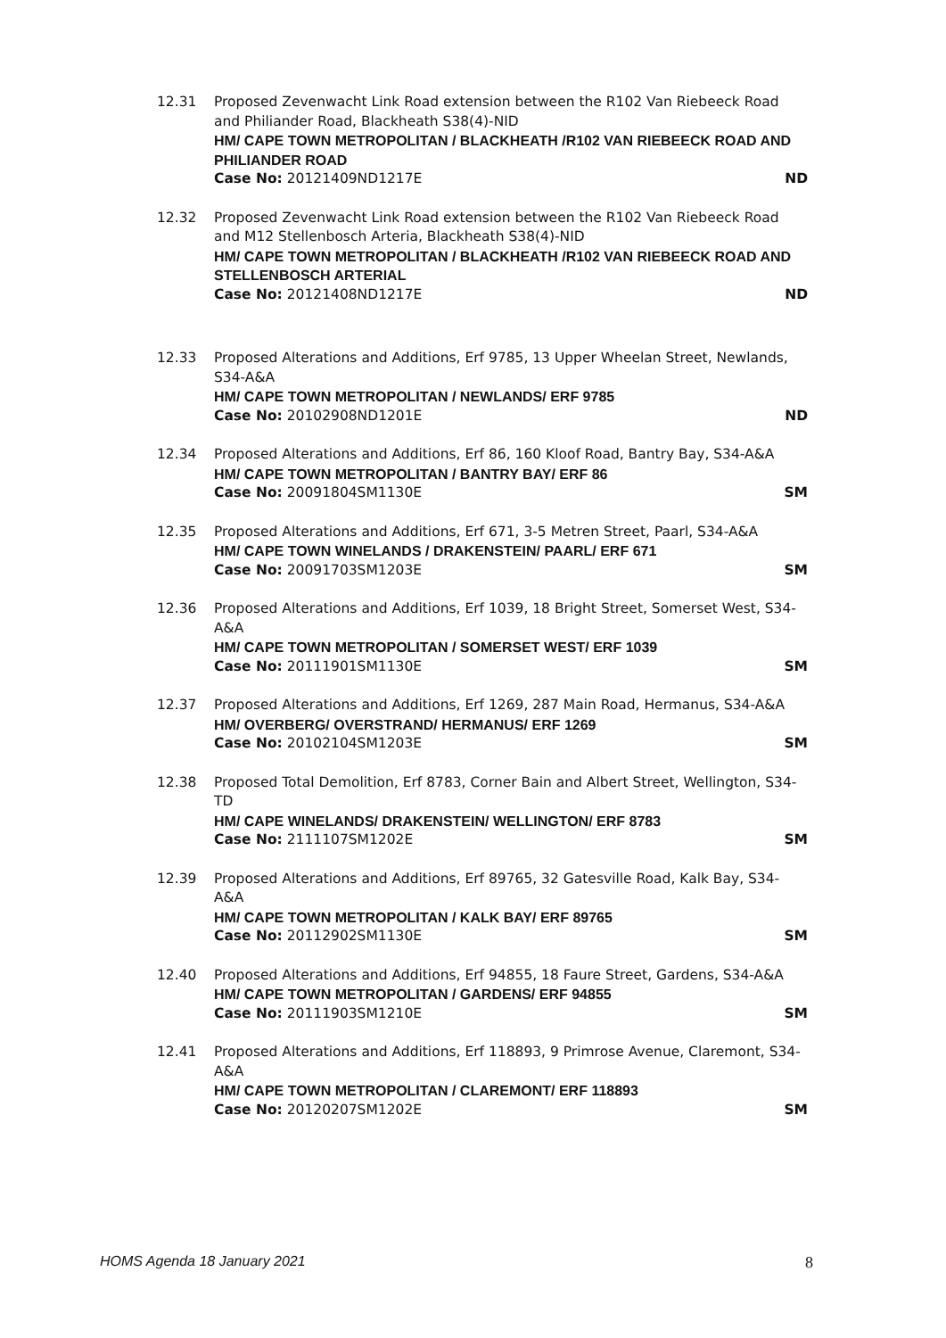12.31 Proposed Zevenwacht Link Road extension between the R102 Van Riebeeck Road and Philiander Road, Blackheath S38(4)-NID
HM/ CAPE TOWN METROPOLITAN / BLACKHEATH /R102 VAN RIEBEECK ROAD AND PHILIANDER ROAD
Case No: 20121409ND1217E ND
12.32 Proposed Zevenwacht Link Road extension between the R102 Van Riebeeck Road and M12 Stellenbosch Arteria, Blackheath S38(4)-NID
HM/ CAPE TOWN METROPOLITAN / BLACKHEATH /R102 VAN RIEBEECK ROAD AND STELLENBOSCH ARTERIAL
Case No: 20121408ND1217E ND
12.33 Proposed Alterations and Additions, Erf 9785, 13 Upper Wheelan Street, Newlands, S34-A&A
HM/ CAPE TOWN METROPOLITAN / NEWLANDS/ ERF 9785
Case No: 20102908ND1201E ND
12.34 Proposed Alterations and Additions, Erf 86, 160 Kloof Road, Bantry Bay, S34-A&A
HM/ CAPE TOWN METROPOLITAN / BANTRY BAY/ ERF 86
Case No: 20091804SM1130E SM
12.35 Proposed Alterations and Additions, Erf 671, 3-5 Metren Street, Paarl, S34-A&A
HM/ CAPE TOWN WINELANDS / DRAKENSTEIN/ PAARL/ ERF 671
Case No: 20091703SM1203E SM
12.36 Proposed Alterations and Additions, Erf 1039, 18 Bright Street, Somerset West, S34-A&A
HM/ CAPE TOWN METROPOLITAN / SOMERSET WEST/ ERF 1039
Case No: 20111901SM1130E SM
12.37 Proposed Alterations and Additions, Erf 1269, 287 Main Road, Hermanus, S34-A&A
HM/ OVERBERG/ OVERSTRAND/ HERMANUS/ ERF 1269
Case No: 20102104SM1203E SM
12.38 Proposed Total Demolition, Erf 8783, Corner Bain and Albert Street, Wellington, S34-TD
HM/ CAPE WINELANDS/ DRAKENSTEIN/ WELLINGTON/ ERF 8783
Case No: 2111107SM1202E SM
12.39 Proposed Alterations and Additions, Erf 89765, 32 Gatesville Road, Kalk Bay, S34-A&A
HM/ CAPE TOWN METROPOLITAN / KALK BAY/ ERF 89765
Case No: 20112902SM1130E SM
12.40 Proposed Alterations and Additions, Erf 94855, 18 Faure Street, Gardens, S34-A&A
HM/ CAPE TOWN METROPOLITAN / GARDENS/ ERF 94855
Case No: 20111903SM1210E SM
12.41 Proposed Alterations and Additions, Erf 118893, 9 Primrose Avenue, Claremont, S34-A&A
HM/ CAPE TOWN METROPOLITAN / CLAREMONT/ ERF 118893
Case No: 20120207SM1202E SM
HOMS Agenda 18 January 2021 8